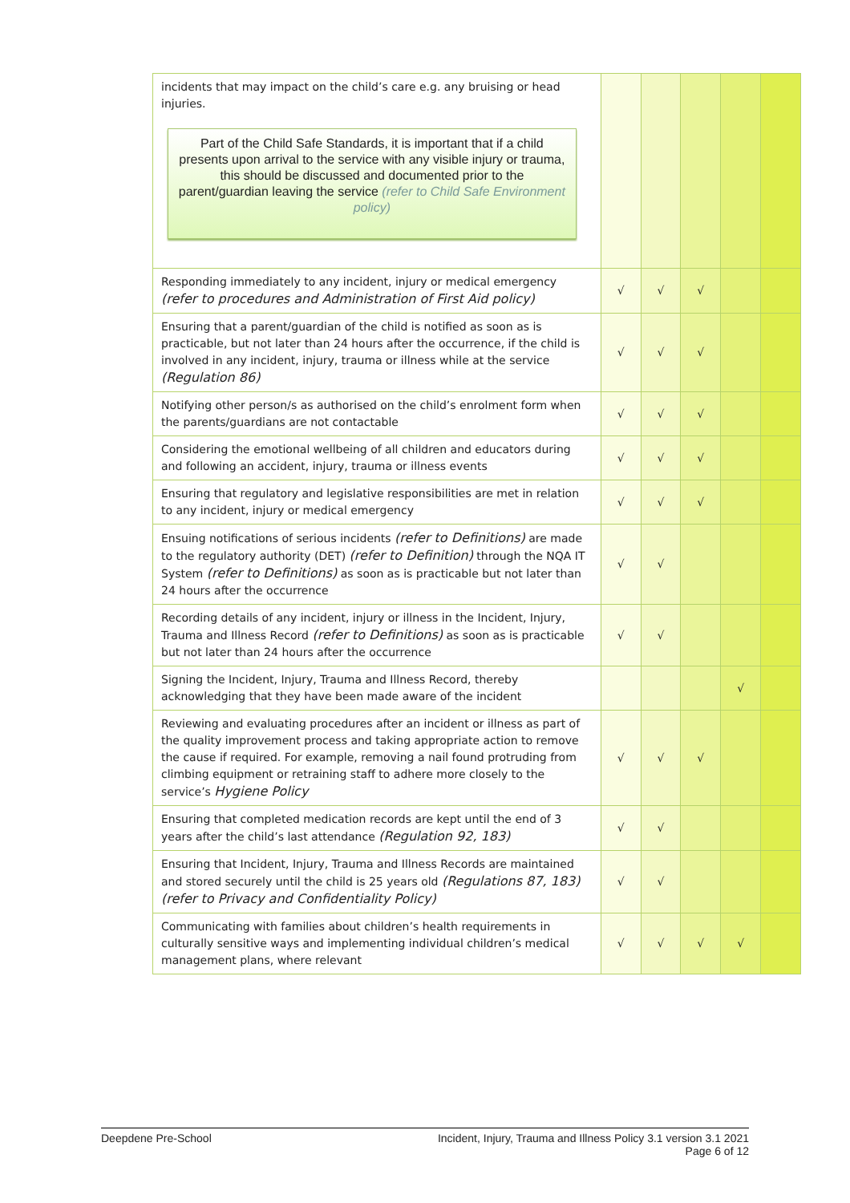| incidents that may impact on the child’s care e.g. any bruising or head injuries. Part of the Child Safe Standards, it is important that if a child presents upon arrival to the service with any visible injury or trauma, this should be discussed and documented prior to the parent/guardian leaving the service (refer to Child Safe Environment policy) | | | | | |
| Responding immediately to any incident, injury or medical emergency (refer to procedures and Administration of First Aid policy) | √ | √ | √ | | |
| Ensuring that a parent/guardian of the child is notified as soon as is practicable, but not later than 24 hours after the occurrence, if the child is involved in any incident, injury, trauma or illness while at the service (Regulation 86) | √ | √ | √ | | |
| Notifying other person/s as authorised on the child’s enrolment form when the parents/guardians are not contactable | √ | √ | √ | | |
| Considering the emotional wellbeing of all children and educators during and following an accident, injury, trauma or illness events | √ | √ | √ | | |
| Ensuring that regulatory and legislative responsibilities are met in relation to any incident, injury or medical emergency | √ | √ | √ | | |
| Ensuing notifications of serious incidents (refer to Definitions) are made to the regulatory authority (DET) (refer to Definition) through the NQA IT System (refer to Definitions) as soon as is practicable but not later than 24 hours after the occurrence | √ | √ | | | |
| Recording details of any incident, injury or illness in the Incident, Injury, Trauma and Illness Record (refer to Definitions) as soon as is practicable but not later than 24 hours after the occurrence | √ | √ | | | |
| Signing the Incident, Injury, Trauma and Illness Record, thereby acknowledging that they have been made aware of the incident | | | | √ | |
| Reviewing and evaluating procedures after an incident or illness as part of the quality improvement process and taking appropriate action to remove the cause if required. For example, removing a nail found protruding from climbing equipment or retraining staff to adhere more closely to the service’s Hygiene Policy | √ | √ | √ | | |
| Ensuring that completed medication records are kept until the end of 3 years after the child’s last attendance (Regulation 92, 183) | √ | √ | | | |
| Ensuring that Incident, Injury, Trauma and Illness Records are maintained and stored securely until the child is 25 years old (Regulations 87, 183) (refer to Privacy and Confidentiality Policy) | √ | √ | | | |
| Communicating with families about children’s health requirements in culturally sensitive ways and implementing individual children’s medical management plans, where relevant | √ | √ | √ | √ | |
Deepdene Pre-School Incident, Injury, Trauma and Illness Policy 3.1 version 3.1 2021
Page 6 of 12